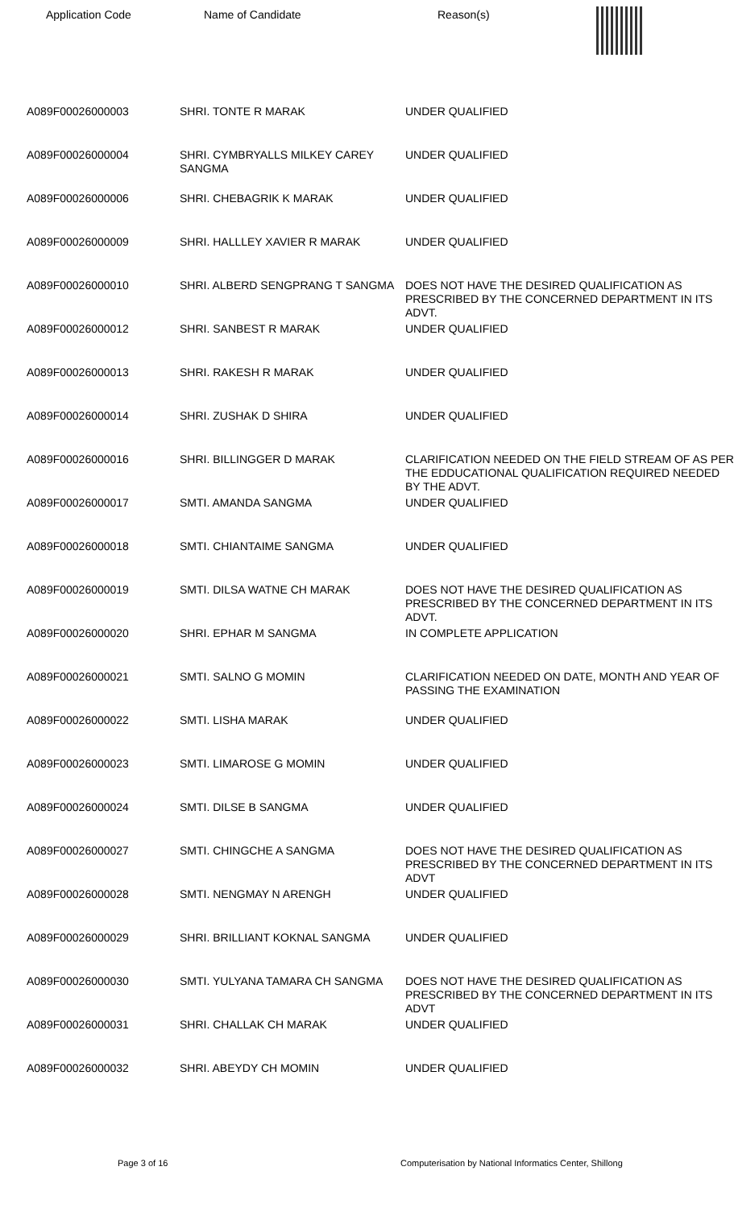| Application Code | Name of Candidate | Reason(s) |
| --- | --- | --- |
| A089F00026000003 | SHRI. TONTE R MARAK | UNDER QUALIFIED |
| A089F00026000004 | SHRI. CYMBRYALLS MILKEY CAREY SANGMA | UNDER QUALIFIED |
| A089F00026000006 | SHRI. CHEBAGRIK K MARAK | UNDER QUALIFIED |
| A089F00026000009 | SHRI. HALLLEY XAVIER R MARAK | UNDER QUALIFIED |
| A089F00026000010 | SHRI. ALBERD SENGPRANG T SANGMA | DOES NOT HAVE THE DESIRED QUALIFICATION AS PRESCRIBED BY THE CONCERNED DEPARTMENT IN ITS ADVT. |
| A089F00026000012 | SHRI. SANBEST R MARAK | UNDER QUALIFIED |
| A089F00026000013 | SHRI. RAKESH R MARAK | UNDER QUALIFIED |
| A089F00026000014 | SHRI. ZUSHAK D SHIRA | UNDER QUALIFIED |
| A089F00026000016 | SHRI. BILLINGGER D MARAK | CLARIFICATION NEEDED ON THE FIELD STREAM OF AS PER THE EDDUCATIONAL QUALIFICATION REQUIRED NEEDED BY THE ADVT. |
| A089F00026000017 | SMTI. AMANDA SANGMA | UNDER QUALIFIED |
| A089F00026000018 | SMTI. CHIANTAIME SANGMA | UNDER QUALIFIED |
| A089F00026000019 | SMTI. DILSA WATNE CH MARAK | DOES NOT HAVE THE DESIRED QUALIFICATION AS PRESCRIBED BY THE CONCERNED DEPARTMENT IN ITS ADVT. |
| A089F00026000020 | SHRI. EPHAR M SANGMA | IN COMPLETE APPLICATION |
| A089F00026000021 | SMTI. SALNO G MOMIN | CLARIFICATION NEEDED ON DATE, MONTH AND YEAR OF PASSING THE EXAMINATION |
| A089F00026000022 | SMTI. LISHA MARAK | UNDER QUALIFIED |
| A089F00026000023 | SMTI. LIMAROSE G MOMIN | UNDER QUALIFIED |
| A089F00026000024 | SMTI. DILSE B SANGMA | UNDER QUALIFIED |
| A089F00026000027 | SMTI. CHINGCHE A SANGMA | DOES NOT HAVE THE DESIRED QUALIFICATION AS PRESCRIBED BY THE CONCERNED DEPARTMENT IN ITS ADVT |
| A089F00026000028 | SMTI. NENGMAY N ARENGH | UNDER QUALIFIED |
| A089F00026000029 | SHRI. BRILLIANT KOKNAL SANGMA | UNDER QUALIFIED |
| A089F00026000030 | SMTI. YULYANA TAMARA CH SANGMA | DOES NOT HAVE THE DESIRED QUALIFICATION AS PRESCRIBED BY THE CONCERNED DEPARTMENT IN ITS ADVT |
| A089F00026000031 | SHRI. CHALLAK CH MARAK | UNDER QUALIFIED |
| A089F00026000032 | SHRI. ABEYDY CH MOMIN | UNDER QUALIFIED |
Page 3 of 16 Computerisation by National Informatics Center, Shillong